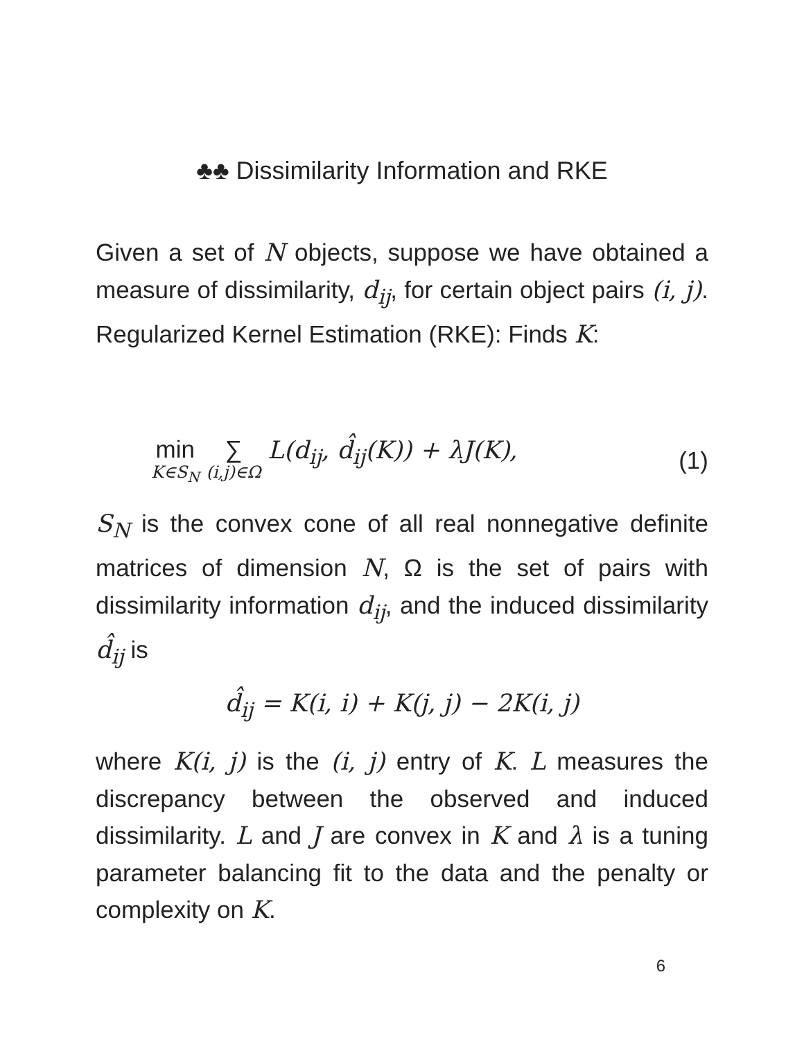♣♣ Dissimilarity Information and RKE
Given a set of N objects, suppose we have obtained a measure of dissimilarity, d<sub>ij</sub>, for certain object pairs (i, j). Regularized Kernel Estimation (RKE): Finds K:
min K∈S<sub>N</sub> ∑ (i,j)∈Ω L(d<sub>ij</sub>, d̂<sub>ij</sub>(K)) + λJ(K),
(1)
S<sub>N</sub> is the convex cone of all real nonnegative definite matrices of dimension N, Ω is the set of pairs with dissimilarity information d<sub>ij</sub>, and the induced dissimilarity d̂<sub>ij</sub> is
d̂<sub>ij</sub> = K(i, i) + K(j, j) − 2K(i, j)
where K(i, j) is the (i, j) entry of K. L measures the discrepancy between the observed and induced dissimilarity. L and J are convex in K and λ is a tuning parameter balancing fit to the data and the penalty or complexity on K.
6